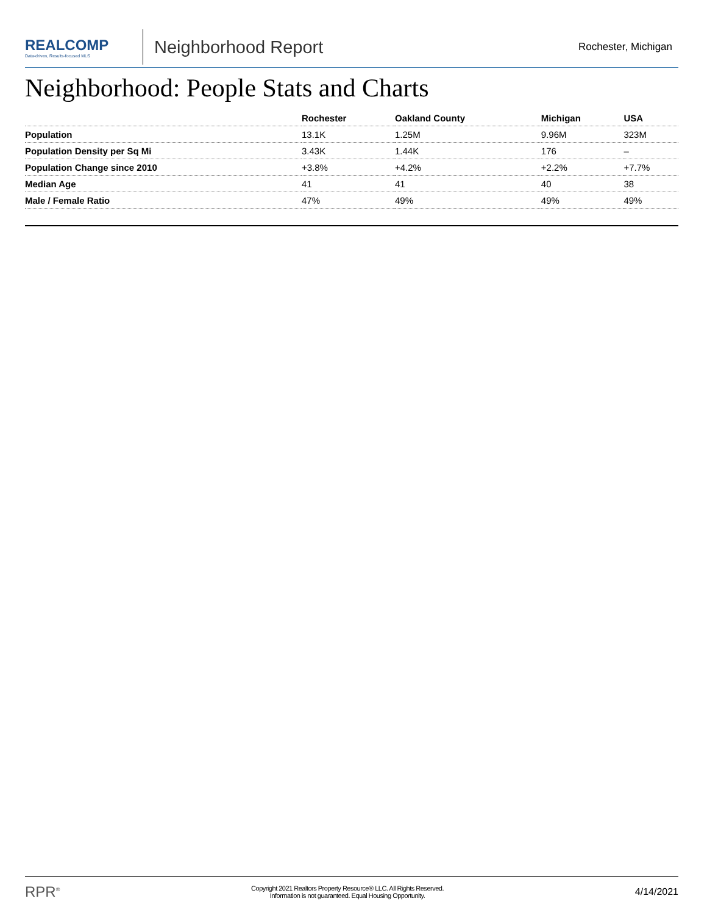REALCOMP
Data-driven, Results-focused MLS
Neighborhood Report
Rochester, Michigan
Neighborhood: People Stats and Charts
| | Rochester | Oakland County | Michigan | USA |
| --- | --- | --- | --- | --- |
| Population | 13.1K | 1.25M | 9.96M | 323M |
| Population Density per Sq Mi | 3.43K | 1.44K | 176 | – |
| Population Change since 2010 | +3.8% | +4.2% | +2.2% | +7.7% |
| Median Age | 41 | 41 | 40 | 38 |
| Male / Female Ratio | 47% | 49% | 49% | 49% |
RPR<sup>®</sup>
Copyright 2021 Realtors Property Resource® LLC. All Rights Reserved.
Information is not guaranteed. Equal Housing Opportunity.
4/14/2021